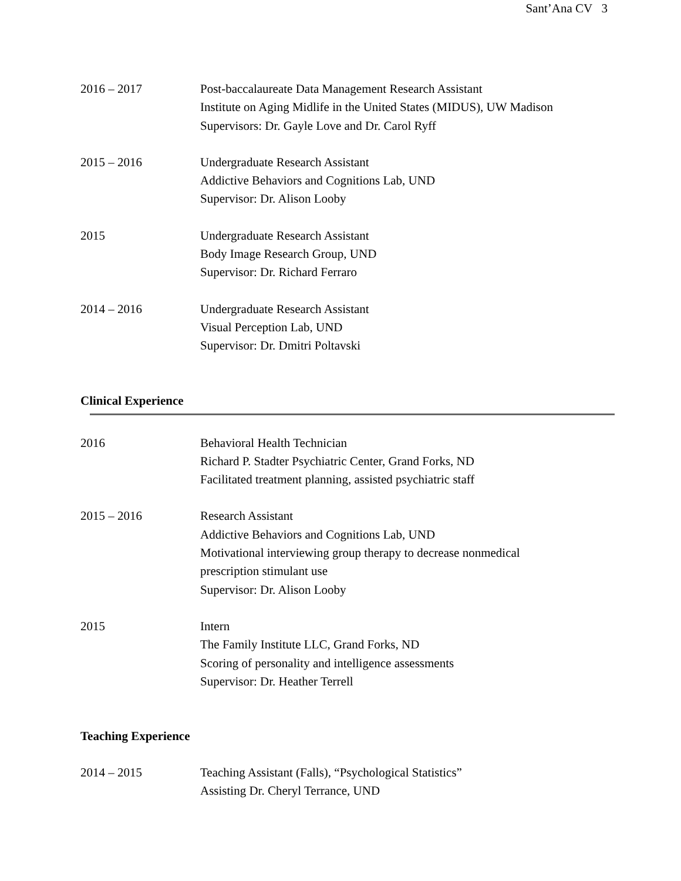Sant’Ana CV 3
2016 – 2017 Post-baccalaureate Data Management Research Assistant
Institute on Aging Midlife in the United States (MIDUS), UW Madison
Supervisors: Dr. Gayle Love and Dr. Carol Ryff
2015 – 2016 Undergraduate Research Assistant
Addictive Behaviors and Cognitions Lab, UND
Supervisor: Dr. Alison Looby
2015 Undergraduate Research Assistant
Body Image Research Group, UND
Supervisor: Dr. Richard Ferraro
2014 – 2016 Undergraduate Research Assistant
Visual Perception Lab, UND
Supervisor: Dr. Dmitri Poltavski
Clinical Experience
2016 Behavioral Health Technician
Richard P. Stadter Psychiatric Center, Grand Forks, ND
Facilitated treatment planning, assisted psychiatric staff
2015 – 2016 Research Assistant
Addictive Behaviors and Cognitions Lab, UND
Motivational interviewing group therapy to decrease nonmedical
prescription stimulant use
Supervisor: Dr. Alison Looby
2015 Intern
The Family Institute LLC, Grand Forks, ND
Scoring of personality and intelligence assessments
Supervisor: Dr. Heather Terrell
Teaching Experience
2014 – 2015 Teaching Assistant (Falls), “Psychological Statistics”
Assisting Dr. Cheryl Terrance, UND